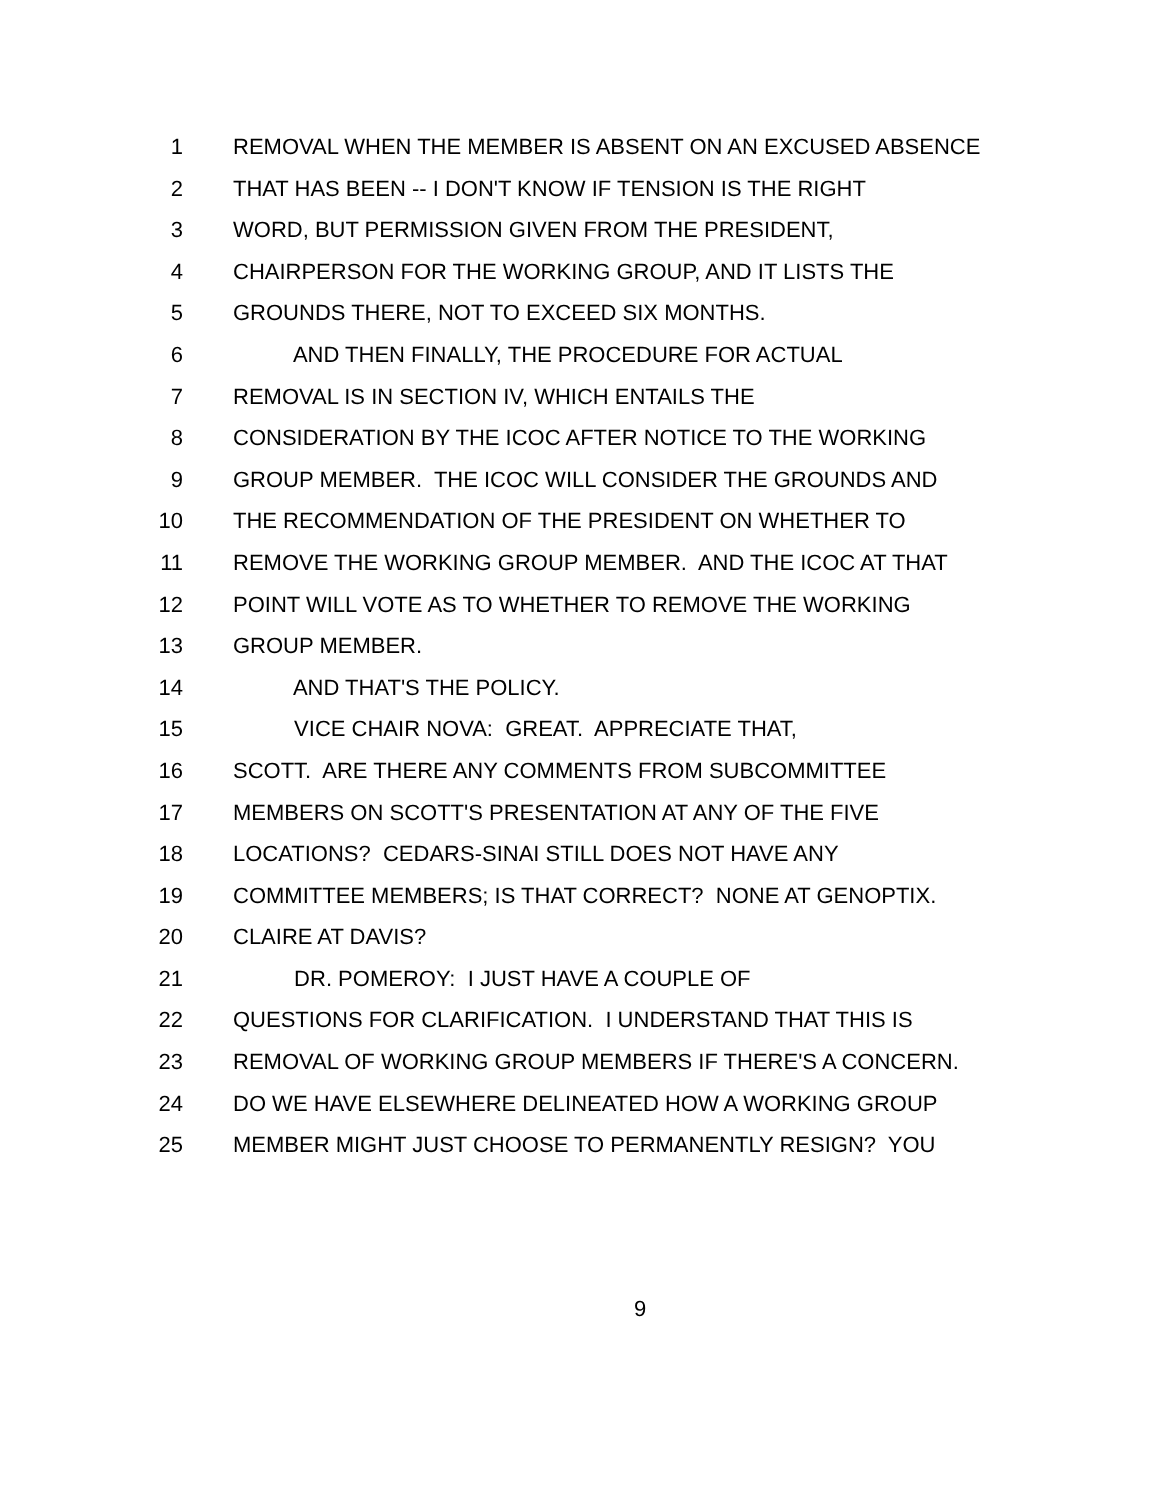1 REMOVAL WHEN THE MEMBER IS ABSENT ON AN EXCUSED ABSENCE
2 THAT HAS BEEN -- I DON'T KNOW IF TENSION IS THE RIGHT
3 WORD, BUT PERMISSION GIVEN FROM THE PRESIDENT,
4 CHAIRPERSON FOR THE WORKING GROUP, AND IT LISTS THE
5 GROUNDS THERE, NOT TO EXCEED SIX MONTHS.
6 AND THEN FINALLY, THE PROCEDURE FOR ACTUAL
7 REMOVAL IS IN SECTION IV, WHICH ENTAILS THE
8 CONSIDERATION BY THE ICOC AFTER NOTICE TO THE WORKING
9 GROUP MEMBER. THE ICOC WILL CONSIDER THE GROUNDS AND
10 THE RECOMMENDATION OF THE PRESIDENT ON WHETHER TO
11 REMOVE THE WORKING GROUP MEMBER. AND THE ICOC AT THAT
12 POINT WILL VOTE AS TO WHETHER TO REMOVE THE WORKING
13 GROUP MEMBER.
14 AND THAT'S THE POLICY.
15 VICE CHAIR NOVA: GREAT. APPRECIATE THAT,
16 SCOTT. ARE THERE ANY COMMENTS FROM SUBCOMMITTEE
17 MEMBERS ON SCOTT'S PRESENTATION AT ANY OF THE FIVE
18 LOCATIONS? CEDARS-SINAI STILL DOES NOT HAVE ANY
19 COMMITTEE MEMBERS; IS THAT CORRECT? NONE AT GENOPTIX.
20 CLAIRE AT DAVIS?
21 DR. POMEROY: I JUST HAVE A COUPLE OF
22 QUESTIONS FOR CLARIFICATION. I UNDERSTAND THAT THIS IS
23 REMOVAL OF WORKING GROUP MEMBERS IF THERE'S A CONCERN.
24 DO WE HAVE ELSEWHERE DELINEATED HOW A WORKING GROUP
25 MEMBER MIGHT JUST CHOOSE TO PERMANENTLY RESIGN? YOU
9